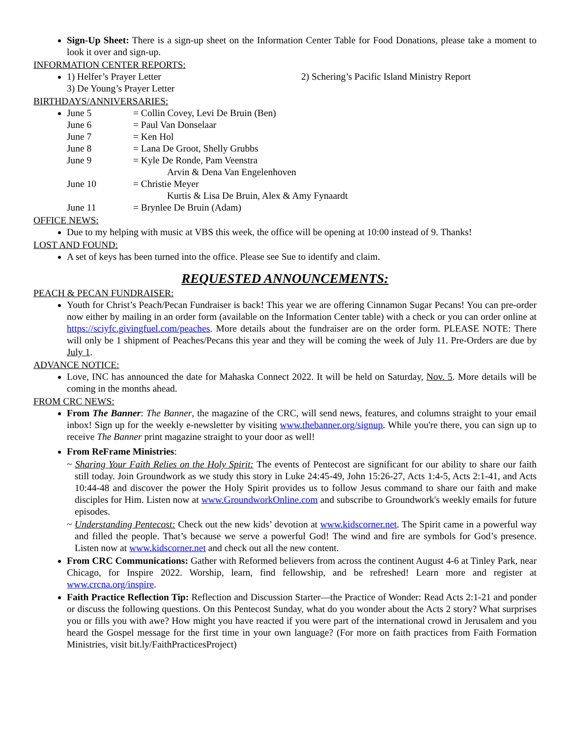Sign-Up Sheet: There is a sign-up sheet on the Information Center Table for Food Donations, please take a moment to look it over and sign-up.
INFORMATION CENTER REPORTS:
1) Helfer’s Prayer Letter 2) Schering’s Pacific Island Ministry Report
3) De Young’s Prayer Letter
BIRTHDAYS/ANNIVERSARIES:
June 5 = Collin Covey, Levi De Bruin (Ben) June 6 = Paul Van Donselaar June 7 = Ken Hol June 8 = Lana De Groot, Shelly Grubbs June 9 = Kyle De Ronde, Pam Veenstra Arvin & Dena Van Engelenhoven June 10 = Christie Meyer Kurtis & Lisa De Bruin, Alex & Amy Fynaardt June 11 = Brynlee De Bruin (Adam)
OFFICE NEWS:
Due to my helping with music at VBS this week, the office will be opening at 10:00 instead of 9. Thanks!
LOST AND FOUND:
A set of keys has been turned into the office. Please see Sue to identify and claim.
REQUESTED ANNOUNCEMENTS:
PEACH & PECAN FUNDRAISER:
Youth for Christ’s Peach/Pecan Fundraiser is back! This year we are offering Cinnamon Sugar Pecans! You can pre-order now either by mailing in an order form (available on the Information Center table) with a check or you can order online at https://sciyfc.givingfuel.com/peaches. More details about the fundraiser are on the order form. PLEASE NOTE: There will only be 1 shipment of Peaches/Pecans this year and they will be coming the week of July 11. Pre-Orders are due by July 1.
ADVANCE NOTICE:
Love, INC has announced the date for Mahaska Connect 2022. It will be held on Saturday, Nov. 5. More details will be coming in the months ahead.
FROM CRC NEWS:
From The Banner: The Banner, the magazine of the CRC, will send news, features, and columns straight to your email inbox! Sign up for the weekly e-newsletter by visiting www.thebanner.org/signup. While you're there, you can sign up to receive The Banner print magazine straight to your door as well!
From ReFrame Ministries:
~ Sharing Your Faith Relies on the Holy Spirit: The events of Pentecost are significant for our ability to share our faith still today. Join Groundwork as we study this story in Luke 24:45-49, John 15:26-27, Acts 1:4-5, Acts 2:1-41, and Acts 10:44-48 and discover the power the Holy Spirit provides us to follow Jesus command to share our faith and make disciples for Him. Listen now at www.GroundworkOnline.com and subscribe to Groundwork's weekly emails for future episodes.
~ Understanding Pentecost: Check out the new kids’ devotion at www.kidscorner.net. The Spirit came in a powerful way and filled the people. That’s because we serve a powerful God! The wind and fire are symbols for God’s presence. Listen now at www.kidscorner.net and check out all the new content.
From CRC Communications: Gather with Reformed believers from across the continent August 4-6 at Tinley Park, near Chicago, for Inspire 2022. Worship, learn, find fellowship, and be refreshed! Learn more and register at www.crcna.org/inspire.
Faith Practice Reflection Tip: Reflection and Discussion Starter—the Practice of Wonder: Read Acts 2:1-21 and ponder or discuss the following questions. On this Pentecost Sunday, what do you wonder about the Acts 2 story? What surprises you or fills you with awe? How might you have reacted if you were part of the international crowd in Jerusalem and you heard the Gospel message for the first time in your own language? (For more on faith practices from Faith Formation Ministries, visit bit.ly/FaithPracticesProject)